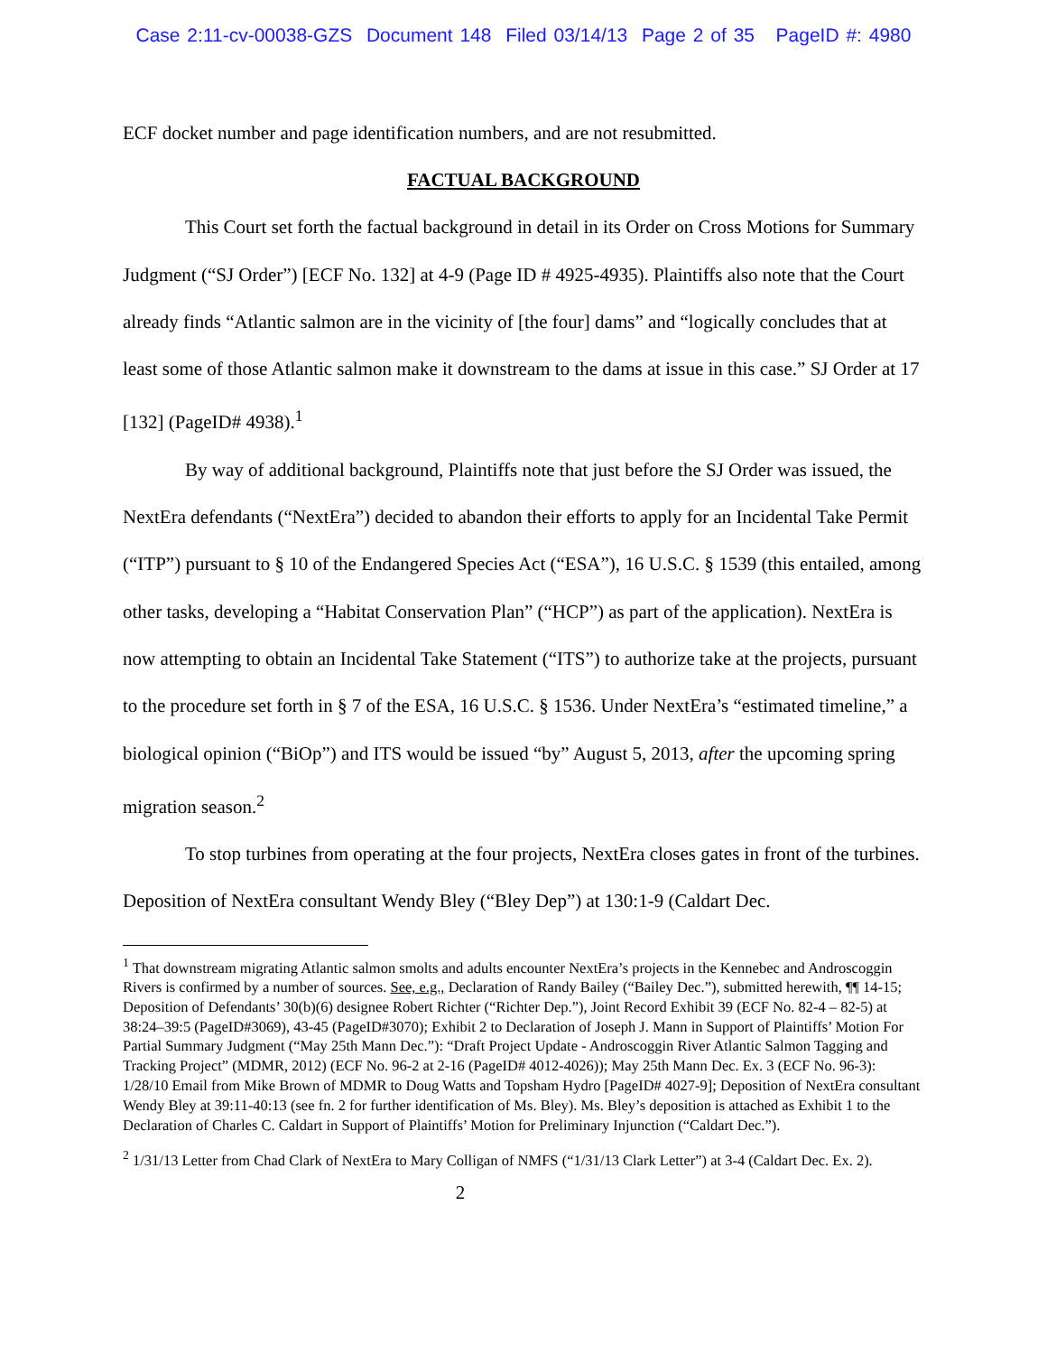Case 2:11-cv-00038-GZS Document 148 Filed 03/14/13 Page 2 of 35 PageID #: 4980
ECF docket number and page identification numbers, and are not resubmitted.
FACTUAL BACKGROUND
This Court set forth the factual background in detail in its Order on Cross Motions for Summary Judgment (“SJ Order”) [ECF No. 132] at 4-9 (Page ID # 4925-4935). Plaintiffs also note that the Court already finds “Atlantic salmon are in the vicinity of [the four] dams” and “logically concludes that at least some of those Atlantic salmon make it downstream to the dams at issue in this case.” SJ Order at 17 [132] (PageID# 4938).<sup>1</sup>
By way of additional background, Plaintiffs note that just before the SJ Order was issued, the NextEra defendants (“NextEra”) decided to abandon their efforts to apply for an Incidental Take Permit (“ITP”) pursuant to § 10 of the Endangered Species Act (“ESA”), 16 U.S.C. § 1539 (this entailed, among other tasks, developing a “Habitat Conservation Plan” (“HCP”) as part of the application). NextEra is now attempting to obtain an Incidental Take Statement (“ITS”) to authorize take at the projects, pursuant to the procedure set forth in § 7 of the ESA, 16 U.S.C. § 1536. Under NextEra’s “estimated timeline,” a biological opinion (“BiOp”) and ITS would be issued “by” August 5, 2013, after the upcoming spring migration season.<sup>2</sup>
To stop turbines from operating at the four projects, NextEra closes gates in front of the turbines. Deposition of NextEra consultant Wendy Bley (“Bley Dep”) at 130:1-9 (Caldart Dec.
<sup>1</sup> That downstream migrating Atlantic salmon smolts and adults encounter NextEra’s projects in the Kennebec and Androscoggin Rivers is confirmed by a number of sources. See, e.g., Declaration of Randy Bailey (“Bailey Dec.”), submitted herewith, ¶¶ 14-15; Deposition of Defendants’ 30(b)(6) designee Robert Richter (“Richter Dep.”), Joint Record Exhibit 39 (ECF No. 82-4 – 82-5) at 38:24–39:5 (PageID#3069), 43-45 (PageID#3070); Exhibit 2 to Declaration of Joseph J. Mann in Support of Plaintiffs’ Motion For Partial Summary Judgment (“May 25th Mann Dec.”): “Draft Project Update - Androscoggin River Atlantic Salmon Tagging and Tracking Project” (MDMR, 2012) (ECF No. 96-2 at 2-16 (PageID# 4012-4026)); May 25th Mann Dec. Ex. 3 (ECF No. 96-3): 1/28/10 Email from Mike Brown of MDMR to Doug Watts and Topsham Hydro [PageID# 4027-9]; Deposition of NextEra consultant Wendy Bley at 39:11-40:13 (see fn. 2 for further identification of Ms. Bley). Ms. Bley’s deposition is attached as Exhibit 1 to the Declaration of Charles C. Caldart in Support of Plaintiffs’ Motion for Preliminary Injunction (“Caldart Dec.”).
<sup>2</sup> 1/31/13 Letter from Chad Clark of NextEra to Mary Colligan of NMFS (“1/31/13 Clark Letter”) at 3-4 (Caldart Dec. Ex. 2).
2